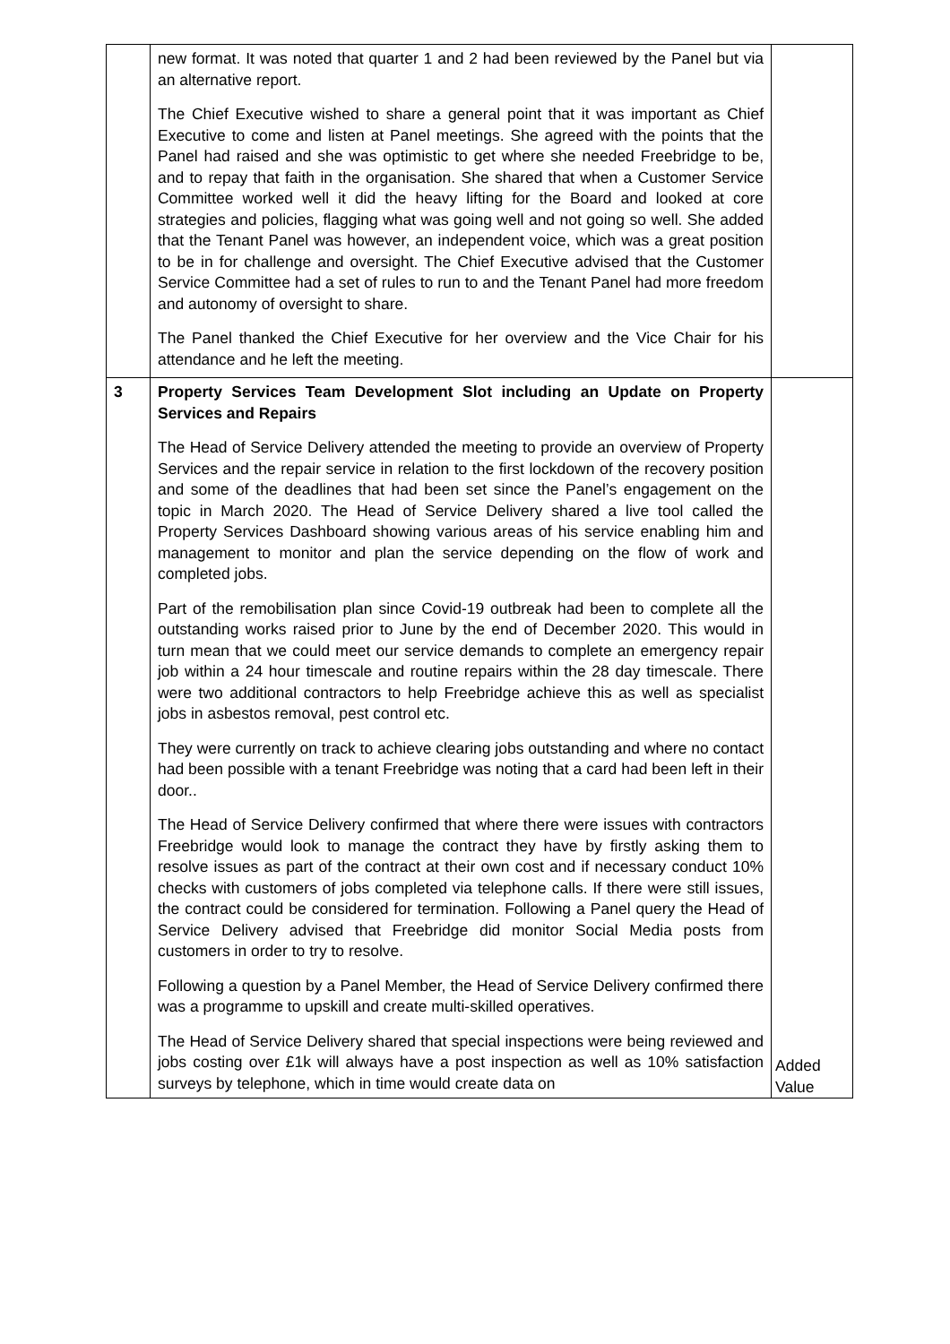| | new format. It was noted that quarter 1 and 2 had been reviewed by the Panel but via an alternative report. The Chief Executive wished to share a general point that it was important as Chief Executive to come and listen at Panel meetings. She agreed with the points that the Panel had raised and she was optimistic to get where she needed Freebridge to be, and to repay that faith in the organisation. She shared that when a Customer Service Committee worked well it did the heavy lifting for the Board and looked at core strategies and policies, flagging what was going well and not going so well. She added that the Tenant Panel was however, an independent voice, which was a great position to be in for challenge and oversight. The Chief Executive advised that the Customer Service Committee had a set of rules to run to and the Tenant Panel had more freedom and autonomy of oversight to share. The Panel thanked the Chief Executive for her overview and the Vice Chair for his attendance and he left the meeting. | |
| 3 | Property Services Team Development Slot including an Update on Property Services and Repairs The Head of Service Delivery attended the meeting to provide an overview of Property Services and the repair service in relation to the first lockdown of the recovery position and some of the deadlines that had been set since the Panel’s engagement on the topic in March 2020. The Head of Service Delivery shared a live tool called the Property Services Dashboard showing various areas of his service enabling him and management to monitor and plan the service depending on the flow of work and completed jobs. Part of the remobilisation plan since Covid-19 outbreak had been to complete all the outstanding works raised prior to June by the end of December 2020. This would in turn mean that we could meet our service demands to complete an emergency repair job within a 24 hour timescale and routine repairs within the 28 day timescale. There were two additional contractors to help Freebridge achieve this as well as specialist jobs in asbestos removal, pest control etc. They were currently on track to achieve clearing jobs outstanding and where no contact had been possible with a tenant Freebridge was noting that a card had been left in their door.. The Head of Service Delivery confirmed that where there were issues with contractors Freebridge would look to manage the contract they have by firstly asking them to resolve issues as part of the contract at their own cost and if necessary conduct 10% checks with customers of jobs completed via telephone calls. If there were still issues, the contract could be considered for termination. Following a Panel query the Head of Service Delivery advised that Freebridge did monitor Social Media posts from customers in order to try to resolve. Following a question by a Panel Member, the Head of Service Delivery confirmed there was a programme to upskill and create multi-skilled operatives. The Head of Service Delivery shared that special inspections were being reviewed and jobs costing over £1k will always have a post inspection as well as 10% satisfaction surveys by telephone, which in time would create data on | Added Value |